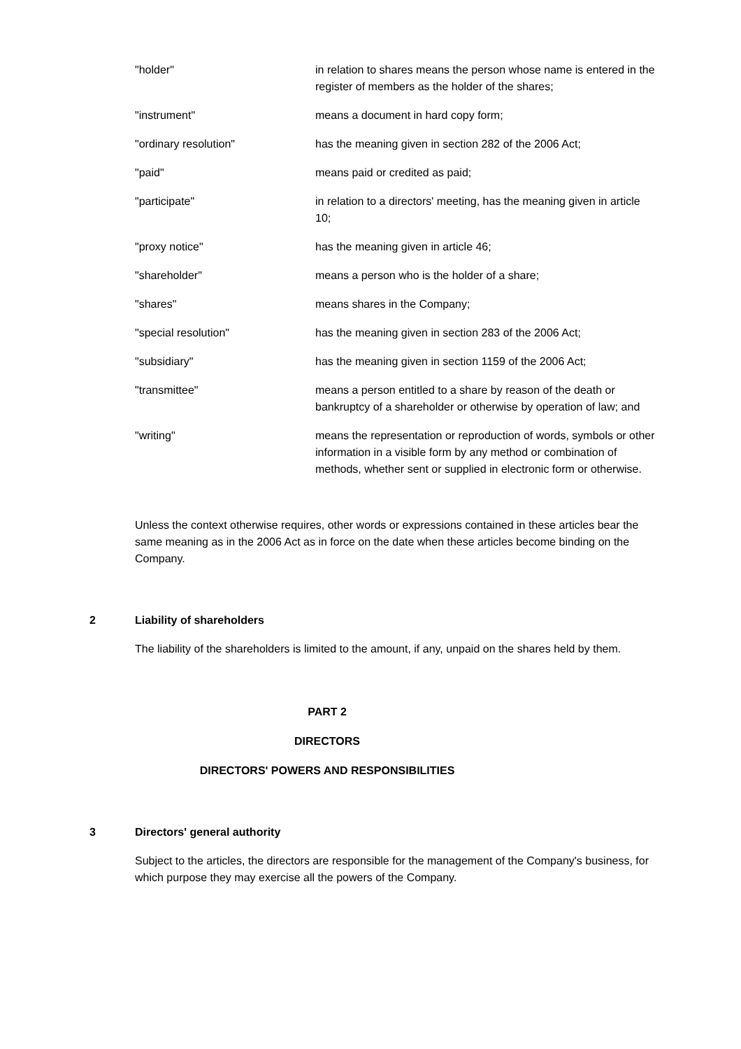"holder" in relation to shares means the person whose name is entered in the register of members as the holder of the shares;
"instrument" means a document in hard copy form;
"ordinary resolution" has the meaning given in section 282 of the 2006 Act;
"paid" means paid or credited as paid;
"participate" in relation to a directors' meeting, has the meaning given in article 10;
"proxy notice" has the meaning given in article 46;
"shareholder" means a person who is the holder of a share;
"shares" means shares in the Company;
"special resolution" has the meaning given in section 283 of the 2006 Act;
"subsidiary" has the meaning given in section 1159 of the 2006 Act;
"transmittee" means a person entitled to a share by reason of the death or bankruptcy of a shareholder or otherwise by operation of law; and
"writing" means the representation or reproduction of words, symbols or other information in a visible form by any method or combination of methods, whether sent or supplied in electronic form or otherwise.
Unless the context otherwise requires, other words or expressions contained in these articles bear the same meaning as in the 2006 Act as in force on the date when these articles become binding on the Company.
2 Liability of shareholders
The liability of the shareholders is limited to the amount, if any, unpaid on the shares held by them.
PART 2
DIRECTORS
DIRECTORS' POWERS AND RESPONSIBILITIES
3 Directors' general authority
Subject to the articles, the directors are responsible for the management of the Company's business, for which purpose they may exercise all the powers of the Company.